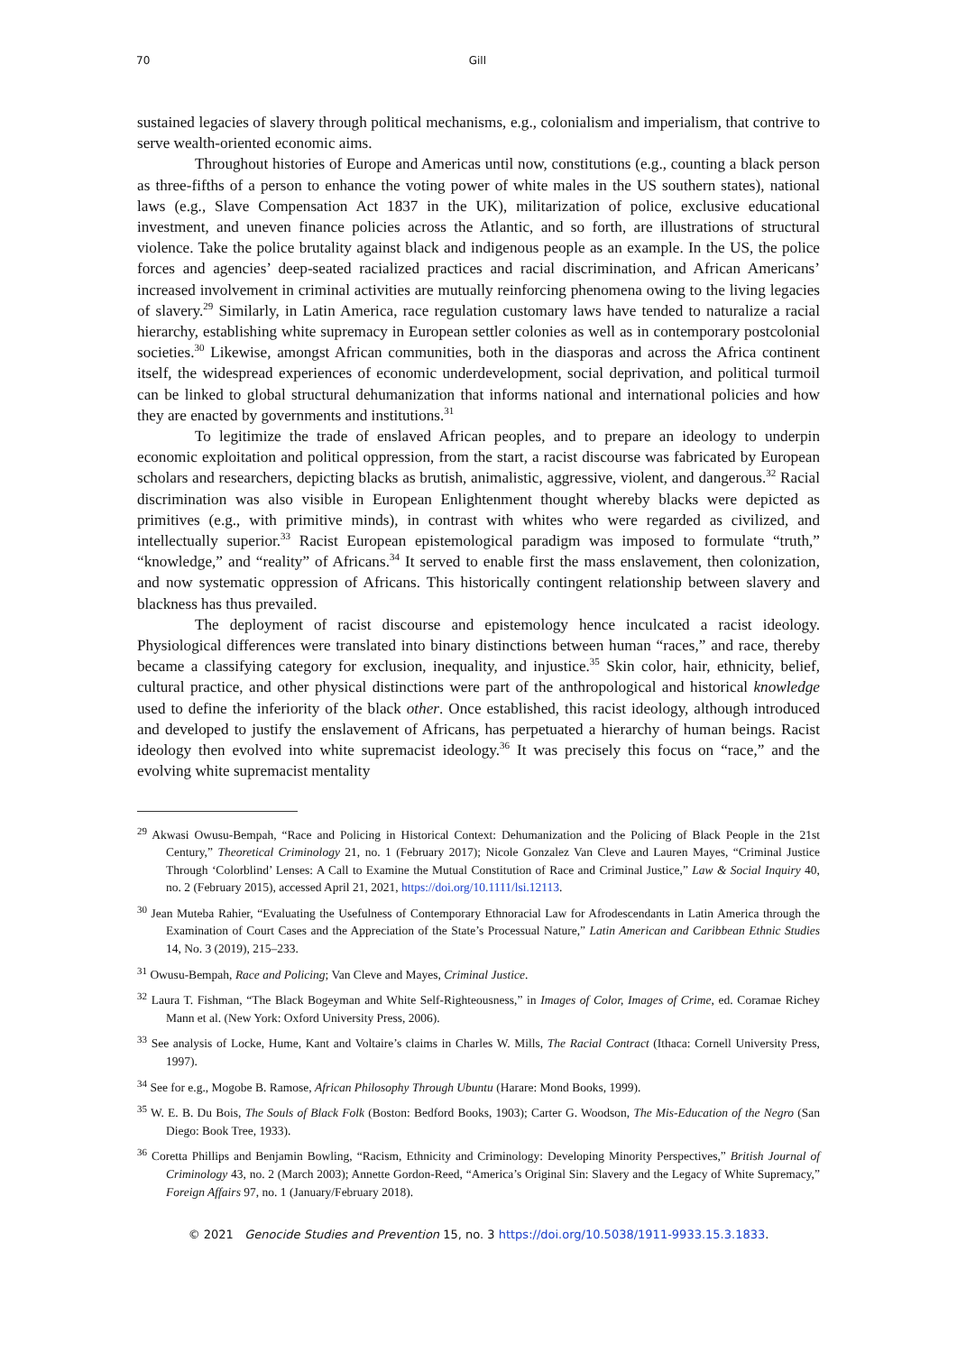70 Gill
sustained legacies of slavery through political mechanisms, e.g., colonialism and imperialism, that contrive to serve wealth-oriented economic aims.
Throughout histories of Europe and Americas until now, constitutions (e.g., counting a black person as three-fifths of a person to enhance the voting power of white males in the US southern states), national laws (e.g., Slave Compensation Act 1837 in the UK), militarization of police, exclusive educational investment, and uneven finance policies across the Atlantic, and so forth, are illustrations of structural violence. Take the police brutality against black and indigenous people as an example. In the US, the police forces and agencies’ deep-seated racialized practices and racial discrimination, and African Americans’ increased involvement in criminal activities are mutually reinforcing phenomena owing to the living legacies of slavery.<sup>29</sup> Similarly, in Latin America, race regulation customary laws have tended to naturalize a racial hierarchy, establishing white supremacy in European settler colonies as well as in contemporary postcolonial societies.<sup>30</sup> Likewise, amongst African communities, both in the diasporas and across the Africa continent itself, the widespread experiences of economic underdevelopment, social deprivation, and political turmoil can be linked to global structural dehumanization that informs national and international policies and how they are enacted by governments and institutions.<sup>31</sup>
To legitimize the trade of enslaved African peoples, and to prepare an ideology to underpin economic exploitation and political oppression, from the start, a racist discourse was fabricated by European scholars and researchers, depicting blacks as brutish, animalistic, aggressive, violent, and dangerous.<sup>32</sup> Racial discrimination was also visible in European Enlightenment thought whereby blacks were depicted as primitives (e.g., with primitive minds), in contrast with whites who were regarded as civilized, and intellectually superior.<sup>33</sup> Racist European epistemological paradigm was imposed to formulate “truth,” “knowledge,” and “reality” of Africans.<sup>34</sup> It served to enable first the mass enslavement, then colonization, and now systematic oppression of Africans. This historically contingent relationship between slavery and blackness has thus prevailed.
The deployment of racist discourse and epistemology hence inculcated a racist ideology. Physiological differences were translated into binary distinctions between human “races,” and race, thereby became a classifying category for exclusion, inequality, and injustice.<sup>35</sup> Skin color, hair, ethnicity, belief, cultural practice, and other physical distinctions were part of the anthropological and historical knowledge used to define the inferiority of the black other. Once established, this racist ideology, although introduced and developed to justify the enslavement of Africans, has perpetuated a hierarchy of human beings. Racist ideology then evolved into white supremacist ideology.<sup>36</sup> It was precisely this focus on “race,” and the evolving white supremacist mentality
<sup>29</sup> Akwasi Owusu-Bempah, “Race and Policing in Historical Context: Dehumanization and the Policing of Black People in the 21st Century,” Theoretical Criminology 21, no. 1 (February 2017); Nicole Gonzalez Van Cleve and Lauren Mayes, “Criminal Justice Through ‘Colorblind’ Lenses: A Call to Examine the Mutual Constitution of Race and Criminal Justice,” Law & Social Inquiry 40, no. 2 (February 2015), accessed April 21, 2021, https://doi.org/10.1111/lsi.12113.
<sup>30</sup> Jean Muteba Rahier, “Evaluating the Usefulness of Contemporary Ethnoracial Law for Afrodescendants in Latin America through the Examination of Court Cases and the Appreciation of the State’s Processual Nature,” Latin American and Caribbean Ethnic Studies 14, No. 3 (2019), 215–233.
<sup>31</sup> Owusu-Bempah, Race and Policing; Van Cleve and Mayes, Criminal Justice.
<sup>32</sup> Laura T. Fishman, “The Black Bogeyman and White Self-Righteousness,” in Images of Color, Images of Crime, ed. Coramae Richey Mann et al. (New York: Oxford University Press, 2006).
<sup>33</sup> See analysis of Locke, Hume, Kant and Voltaire’s claims in Charles W. Mills, The Racial Contract (Ithaca: Cornell University Press, 1997).
<sup>34</sup> See for e.g., Mogobe B. Ramose, African Philosophy Through Ubuntu (Harare: Mond Books, 1999).
<sup>35</sup> W. E. B. Du Bois, The Souls of Black Folk (Boston: Bedford Books, 1903); Carter G. Woodson, The Mis-Education of the Negro (San Diego: Book Tree, 1933).
<sup>36</sup> Coretta Phillips and Benjamin Bowling, “Racism, Ethnicity and Criminology: Developing Minority Perspectives,” British Journal of Criminology 43, no. 2 (March 2003); Annette Gordon-Reed, “America’s Original Sin: Slavery and the Legacy of White Supremacy,” Foreign Affairs 97, no. 1 (January/February 2018).
© 2021 Genocide Studies and Prevention 15, no. 3 https://doi.org/10.5038/1911-9933.15.3.1833.